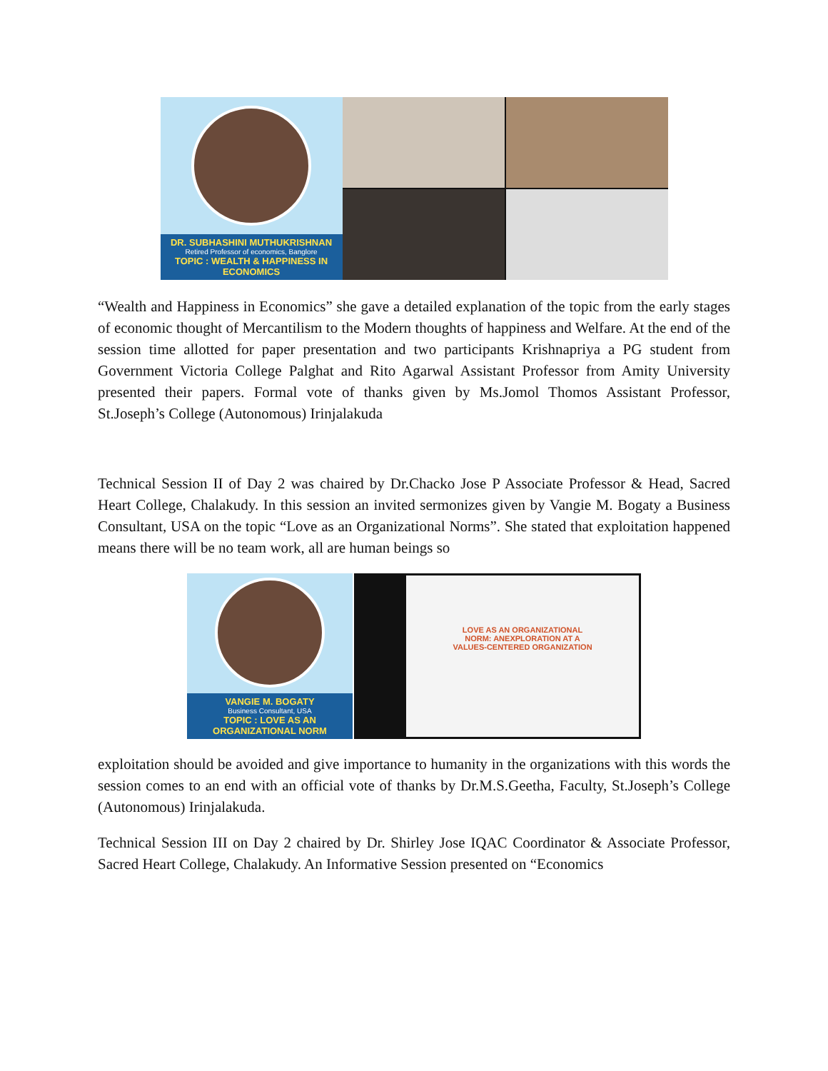DR. SUBHASHINI MUTHUKRISHNAN
Retired Professor of economics, Banglore
TOPIC : WEALTH & HAPPINESS IN ECONOMICS
“Wealth and Happiness in Economics” she gave a detailed explanation of the topic from the early stages of economic thought of Mercantilism to the Modern thoughts of happiness and Welfare. At the end of the session time allotted for paper presentation and two participants Krishnapriya a PG student from Government Victoria College Palghat and Rito Agarwal Assistant Professor from Amity University presented their papers. Formal vote of thanks given by Ms.Jomol Thomos Assistant Professor, St.Joseph’s College (Autonomous) Irinjalakuda
Technical Session II of Day 2 was chaired by Dr.Chacko Jose P Associate Professor & Head, Sacred Heart College, Chalakudy. In this session an invited sermonizes given by Vangie M. Bogaty a Business Consultant, USA on the topic “Love as an Organizational Norms”. She stated that exploitation happened means there will be no team work, all are human beings so
VANGIE M. BOGATY
Business Consultant, USA
TOPIC : LOVE AS AN ORGANIZATIONAL NORM
LOVE AS AN ORGANIZATIONAL
NORM: ANEXPLORATION AT A
VALUES-CENTERED ORGANIZATION
exploitation should be avoided and give importance to humanity in the organizations with this words the session comes to an end with an official vote of thanks by Dr.M.S.Geetha, Faculty, St.Joseph’s College (Autonomous) Irinjalakuda.
Technical Session III on Day 2 chaired by Dr. Shirley Jose IQAC Coordinator & Associate Professor, Sacred Heart College, Chalakudy. An Informative Session presented on “Economics